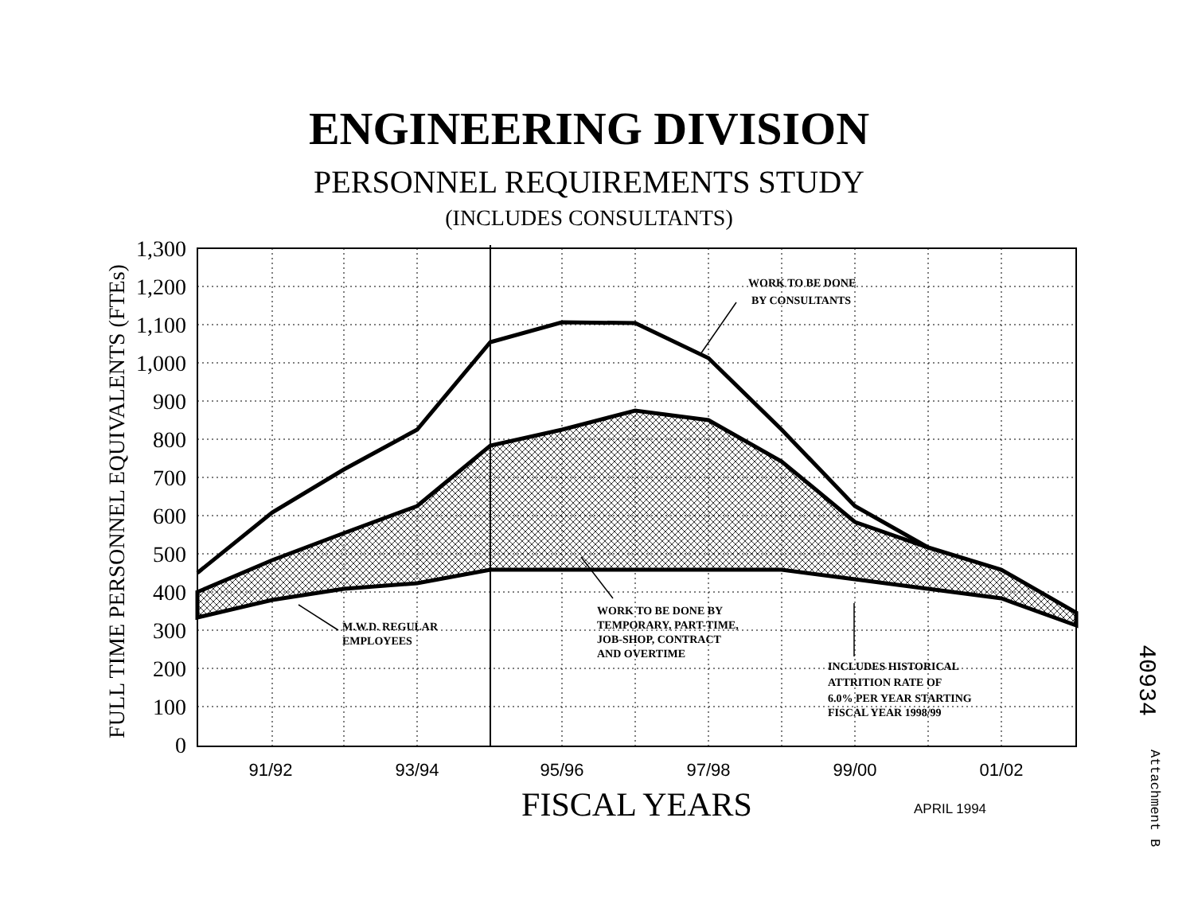ENGINEERING DIVISION
PERSONNEL REQUIREMENTS STUDY
(INCLUDES CONSULTANTS)
1,300
1,200
1,100
1,000
900
800
700
600
500
400
300
200
100
0
91/92
93/94
95/96
97/98
99/00
01/02
FULL TIME PERSONNEL EQUIVALENTS (FTEs)
FISCAL YEARS
APRIL 1994
WORK TO BE DONE
BY CONSULTANTS
M.W.D. REGULAR
EMPLOYEES
WORK TO BE DONE BY
TEMPORARY, PART-TIME,
JOB-SHOP, CONTRACT
AND OVERTIME
INCLUDES HISTORICAL
ATTRITION RATE OF
6.0% PER YEAR STARTING
FISCAL YEAR 1998/99
40934
Attachment B